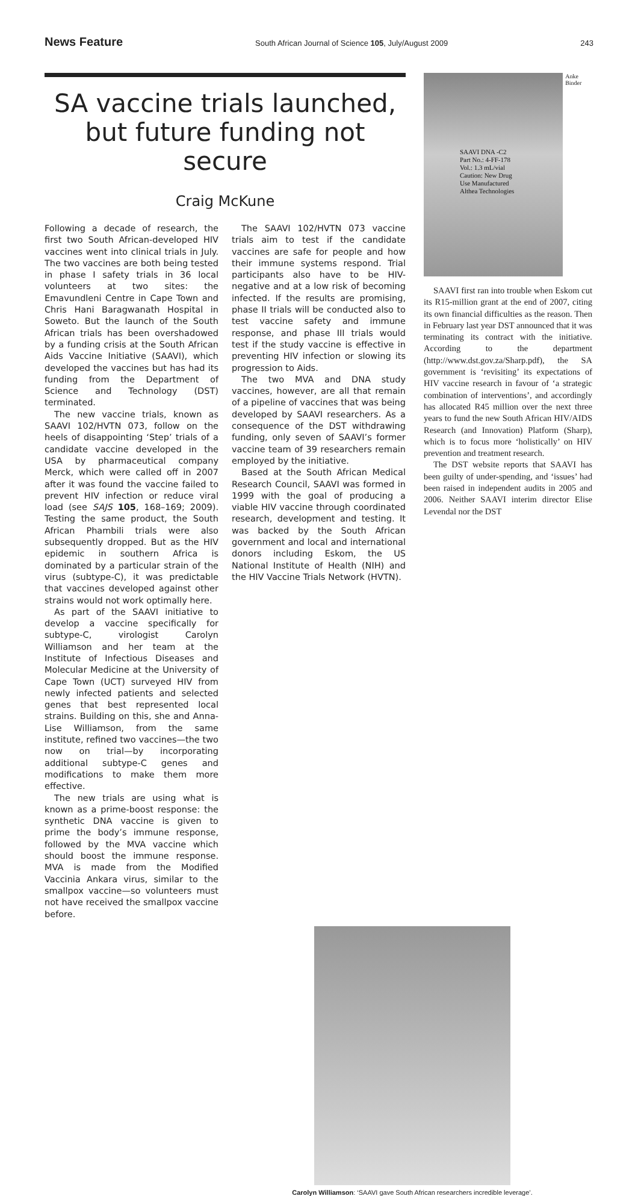News Feature South African Journal of Science 105, July/August 2009 243
SA vaccine trials launched, but future funding not secure
Craig McKune
Following a decade of research, the first two South African-developed HIV vaccines went into clinical trials in July. The two vaccines are both being tested in phase I safety trials in 36 local volunteers at two sites: the Emavundleni Centre in Cape Town and Chris Hani Baragwanath Hospital in Soweto. But the launch of the South African trials has been overshadowed by a funding crisis at the South African Aids Vaccine Initiative (SAAVI), which developed the vaccines but has had its funding from the Department of Science and Technology (DST) terminated.
The new vaccine trials, known as SAAVI 102/HVTN 073, follow on the heels of disappointing ‘Step’ trials of a candidate vaccine developed in the USA by pharmaceutical company Merck, which were called off in 2007 after it was found the vaccine failed to prevent HIV infection or reduce viral load (see SAJS 105, 168–169; 2009). Testing the same product, the South African Phambili trials were also subsequently dropped. But as the HIV epidemic in southern Africa is dominated by a particular strain of the virus (subtype-C), it was predictable that vaccines developed against other strains would not work optimally here.
As part of the SAAVI initiative to develop a vaccine specifically for subtype-C, virologist Carolyn Williamson and her team at the Institute of Infectious Diseases and Molecular Medicine at the University of Cape Town (UCT) surveyed HIV from newly infected patients and selected genes that best represented local strains. Building on this, she and Anna-Lise Williamson, from the same institute, refined two vaccines—the two now on trial—by incorporating additional subtype-C genes and modifications to make them more effective.
The new trials are using what is known as a prime-boost response: the synthetic DNA vaccine is given to prime the body’s immune response, followed by the MVA vaccine which should boost the immune response. MVA is made from the Modified Vaccinia Ankara virus, similar to the smallpox vaccine—so volunteers must not have received the smallpox vaccine before.
The SAAVI 102/HVTN 073 vaccine trials aim to test if the candidate vaccines are safe for people and how their immune systems respond. Trial participants also have to be HIV-negative and at a low risk of becoming infected. If the results are promising, phase II trials will be conducted also to test vaccine safety and immune response, and phase III trials would test if the study vaccine is effective in preventing HIV infection or slowing its progression to Aids.
The two MVA and DNA study vaccines, however, are all that remain of a pipeline of vaccines that was being developed by SAAVI researchers. As a consequence of the DST withdrawing funding, only seven of SAAVI’s former vaccine team of 39 researchers remain employed by the initiative.
Based at the South African Medical Research Council, SAAVI was formed in 1999 with the goal of producing a viable HIV vaccine through coordinated research, development and testing. It was backed by the South African government and local and international donors including Eskom, the US National Institute of Health (NIH) and the HIV Vaccine Trials Network (HVTN).
SAAVI DNA -C2
Part No.: 4-FF-178
Vol.: 1.3 mL/vial
Caution: New Drug
Use Manufactured
Althea Technologies
Anke Binder
SAAVI first ran into trouble when Eskom cut its R15-million grant at the end of 2007, citing its own financial difficulties as the reason. Then in February last year DST announced that it was terminating its contract with the initiative. According to the department (http://www.dst.gov.za/Sharp.pdf), the SA government is ‘revisiting’ its expectations of HIV vaccine research in favour of ‘a strategic combination of interventions’, and accordingly has allocated R45 million over the next three years to fund the new South African HIV/AIDS Research (and Innovation) Platform (Sharp), which is to focus more ‘holistically’ on HIV prevention and treatment research.
The DST website reports that SAAVI has been guilty of under-spending, and ‘issues’ had been raised in independent audits in 2005 and 2006. Neither SAAVI interim director Elise Levendal nor the DST
Carolyn Williamson: ‘SAAVI gave South African researchers incredible leverage’.